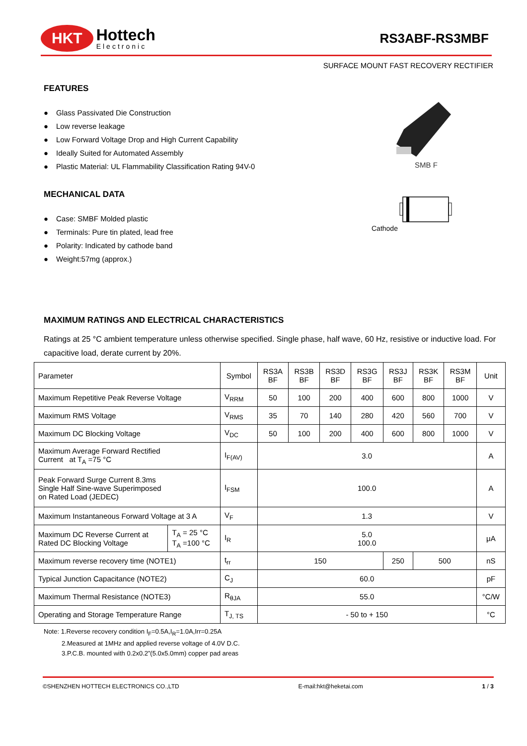HKT
Hottech
Electronic
RS3ABF-RS3MBF
SURFACE MOUNT FAST RECOVERY RECTIFIER
FEATURES
● Glass Passivated Die Construction
● Low reverse leakage
● Low Forward Voltage Drop and High Current Capability
● Ideally Suited for Automated Assembly
● Plastic Material: UL Flammability Classification Rating 94V-0
SMB F
MECHANICAL DATA
● Case: SMBF Molded plastic
● Terminals: Pure tin plated, lead free
● Polarity: Indicated by cathode band
● Weight:57mg (approx.)
Cathode
MAXIMUM RATINGS AND ELECTRICAL CHARACTERISTICS
Ratings at 25 °C ambient temperature unless otherwise specified. Single phase, half wave, 60 Hz, resistive or inductive load. For capacitive load, derate current by 20%.
| Parameter | | Symbol | RS3A BF | RS3B BF | RS3D BF | RS3G BF | RS3J BF | RS3K BF | RS3M BF | Unit |
| --- | --- | --- | --- | --- | --- | --- | --- | --- | --- | --- |
| Maximum Repetitive Peak Reverse Voltage | | V<sub>RRM</sub> | 50 | 100 | 200 | 400 | 600 | 800 | 1000 | V |
| Maximum RMS Voltage | | V<sub>RMS</sub> | 35 | 70 | 140 | 280 | 420 | 560 | 700 | V |
| Maximum DC Blocking Voltage | | V<sub>DC</sub> | 50 | 100 | 200 | 400 | 600 | 800 | 1000 | V |
| Maximum Average Forward Rectified Current at T<sub>A</sub> =75 °C | | I<sub>F(AV)</sub> | 3.0 | | | | | | | A |
| Peak Forward Surge Current 8.3ms Single Half Sine-wave Superimposed on Rated Load (JEDEC) | | I<sub>FSM</sub> | 100.0 | | | | | | | A |
| Maximum Instantaneous Forward Voltage at 3 A | | V<sub>F</sub> | 1.3 | | | | | | | V |
| Maximum DC Reverse Current at Rated DC Blocking Voltage | T<sub>A</sub> = 25 °C T<sub>A</sub> =100 °C | I<sub>R</sub> | 5.0 100.0 | | | | | | | μA |
| Maximum reverse recovery time (NOTE1) | | t<sub>rr</sub> | 150 | | | | 250 | 500 | | nS |
| Typical Junction Capacitance (NOTE2) | | C<sub>J</sub> | 60.0 | | | | | | | pF |
| Maximum Thermal Resistance (NOTE3) | | R<sub>θJA</sub> | 55.0 | | | | | | | °C/W |
| Operating and Storage Temperature Range | | T<sub>J, TS</sub> | - 50 to + 150 | | | | | | | °C |
Note: 1.Reverse recovery condition I<sub>F</sub>=0.5A,I<sub>R</sub>=1.0A,Irr=0.25A
2.Measured at 1MHz and applied reverse voltage of 4.0V D.C.
3.P.C.B. mounted with 0.2x0.2”(5.0x5.0mm) copper pad areas
©SHENZHEN HOTTECH ELECTRONICS CO.,LTD E-mail:hkt@heketai.com 1 / 3